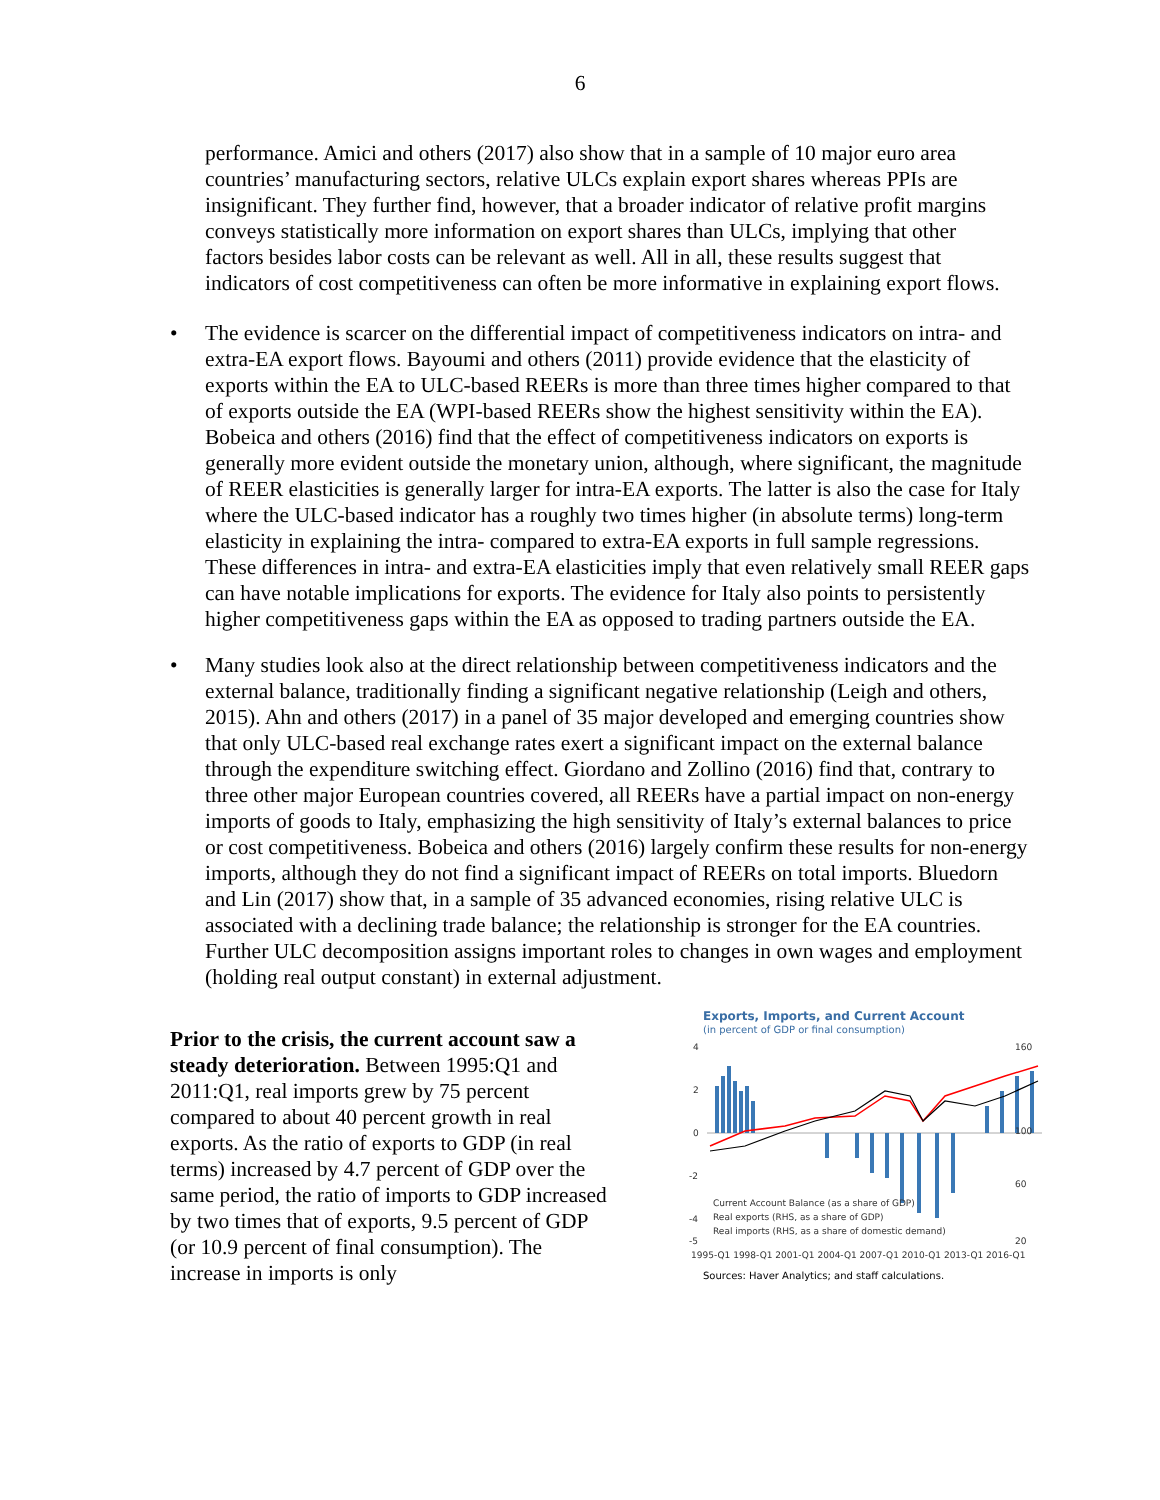6
performance. Amici and others (2017) also show that in a sample of 10 major euro area countries’ manufacturing sectors, relative ULCs explain export shares whereas PPIs are insignificant. They further find, however, that a broader indicator of relative profit margins conveys statistically more information on export shares than ULCs, implying that other factors besides labor costs can be relevant as well. All in all, these results suggest that indicators of cost competitiveness can often be more informative in explaining export flows.
• The evidence is scarcer on the differential impact of competitiveness indicators on intra- and extra-EA export flows. Bayoumi and others (2011) provide evidence that the elasticity of exports within the EA to ULC-based REERs is more than three times higher compared to that of exports outside the EA (WPI-based REERs show the highest sensitivity within the EA). Bobeica and others (2016) find that the effect of competitiveness indicators on exports is generally more evident outside the monetary union, although, where significant, the magnitude of REER elasticities is generally larger for intra-EA exports. The latter is also the case for Italy where the ULC-based indicator has a roughly two times higher (in absolute terms) long-term elasticity in explaining the intra- compared to extra-EA exports in full sample regressions. These differences in intra- and extra-EA elasticities imply that even relatively small REER gaps can have notable implications for exports. The evidence for Italy also points to persistently higher competitiveness gaps within the EA as opposed to trading partners outside the EA.
• Many studies look also at the direct relationship between competitiveness indicators and the external balance, traditionally finding a significant negative relationship (Leigh and others, 2015). Ahn and others (2017) in a panel of 35 major developed and emerging countries show that only ULC-based real exchange rates exert a significant impact on the external balance through the expenditure switching effect. Giordano and Zollino (2016) find that, contrary to three other major European countries covered, all REERs have a partial impact on non-energy imports of goods to Italy, emphasizing the high sensitivity of Italy’s external balances to price or cost competitiveness. Bobeica and others (2016) largely confirm these results for non-energy imports, although they do not find a significant impact of REERs on total imports. Bluedorn and Lin (2017) show that, in a sample of 35 advanced economies, rising relative ULC is associated with a declining trade balance; the relationship is stronger for the EA countries. Further ULC decomposition assigns important roles to changes in own wages and employment (holding real output constant) in external adjustment.
Prior to the crisis, the current account saw a steady deterioration. Between 1995:Q1 and 2011:Q1, real imports grew by 75 percent compared to about 40 percent growth in real exports. As the ratio of exports to GDP (in real terms) increased by 4.7 percent of GDP over the same period, the ratio of imports to GDP increased by two times that of exports, 9.5 percent of GDP (or 10.9 percent of final consumption). The increase in imports is only
Exports, Imports, and Current Account
(in percent of GDP or final consumption)
4
2
0
-2
-4
-5
160
100
60
20
Current Account Balance (as a share of GDP)
Real exports (RHS, as a share of GDP)
Real imports (RHS, as a share of domestic demand)
1995-Q1 1998-Q1 2001-Q1 2004-Q1 2007-Q1 2010-Q1 2013-Q1 2016-Q1
Sources: Haver Analytics; and staff calculations.